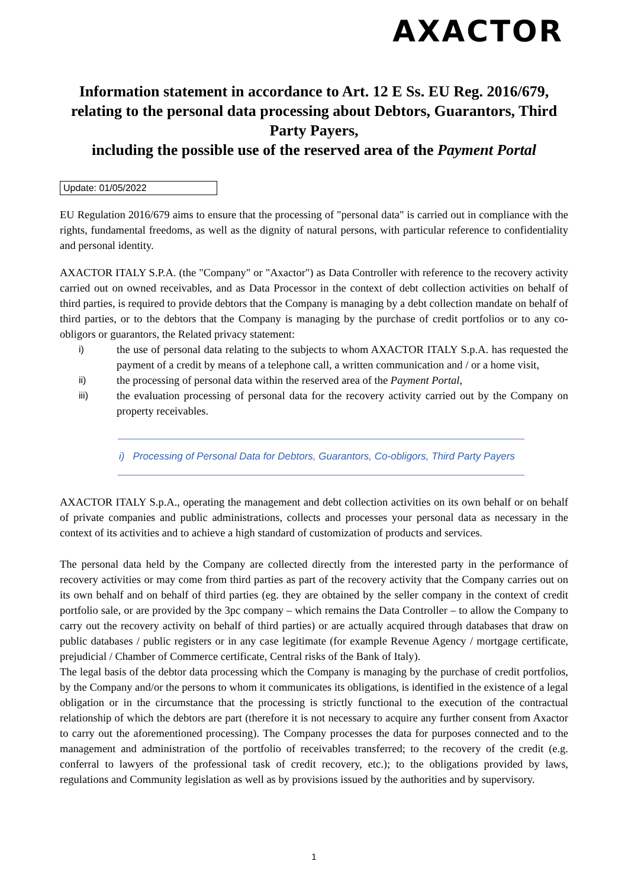AXACTOR
Information statement in accordance to Art. 12 E Ss. EU Reg. 2016/679, relating to the personal data processing about Debtors, Guarantors, Third Party Payers,
including the possible use of the reserved area of the Payment Portal
Update: 01/05/2022
EU Regulation 2016/679 aims to ensure that the processing of "personal data" is carried out in compliance with the rights, fundamental freedoms, as well as the dignity of natural persons, with particular reference to confidentiality and personal identity.
AXACTOR ITALY S.P.A. (the "Company" or "Axactor") as Data Controller with reference to the recovery activity carried out on owned receivables, and as Data Processor in the context of debt collection activities on behalf of third parties, is required to provide debtors that the Company is managing by a debt collection mandate on behalf of third parties, or to the debtors that the Company is managing by the purchase of credit portfolios or to any co-obligors or guarantors, the Related privacy statement:
i) the use of personal data relating to the subjects to whom AXACTOR ITALY S.p.A. has requested the payment of a credit by means of a telephone call, a written communication and / or a home visit,
ii) the processing of personal data within the reserved area of the Payment Portal,
iii) the evaluation processing of personal data for the recovery activity carried out by the Company on property receivables.
i) Processing of Personal Data for Debtors, Guarantors, Co-obligors, Third Party Payers
AXACTOR ITALY S.p.A., operating the management and debt collection activities on its own behalf or on behalf of private companies and public administrations, collects and processes your personal data as necessary in the context of its activities and to achieve a high standard of customization of products and services.
The personal data held by the Company are collected directly from the interested party in the performance of recovery activities or may come from third parties as part of the recovery activity that the Company carries out on its own behalf and on behalf of third parties (eg. they are obtained by the seller company in the context of credit portfolio sale, or are provided by the 3pc company – which remains the Data Controller – to allow the Company to carry out the recovery activity on behalf of third parties) or are actually acquired through databases that draw on public databases / public registers or in any case legitimate (for example Revenue Agency / mortgage certificate, prejudicial / Chamber of Commerce certificate, Central risks of the Bank of Italy).
The legal basis of the debtor data processing which the Company is managing by the purchase of credit portfolios, by the Company and/or the persons to whom it communicates its obligations, is identified in the existence of a legal obligation or in the circumstance that the processing is strictly functional to the execution of the contractual relationship of which the debtors are part (therefore it is not necessary to acquire any further consent from Axactor to carry out the aforementioned processing). The Company processes the data for purposes connected and to the management and administration of the portfolio of receivables transferred; to the recovery of the credit (e.g. conferral to lawyers of the professional task of credit recovery, etc.); to the obligations provided by laws, regulations and Community legislation as well as by provisions issued by the authorities and by supervisory.
1